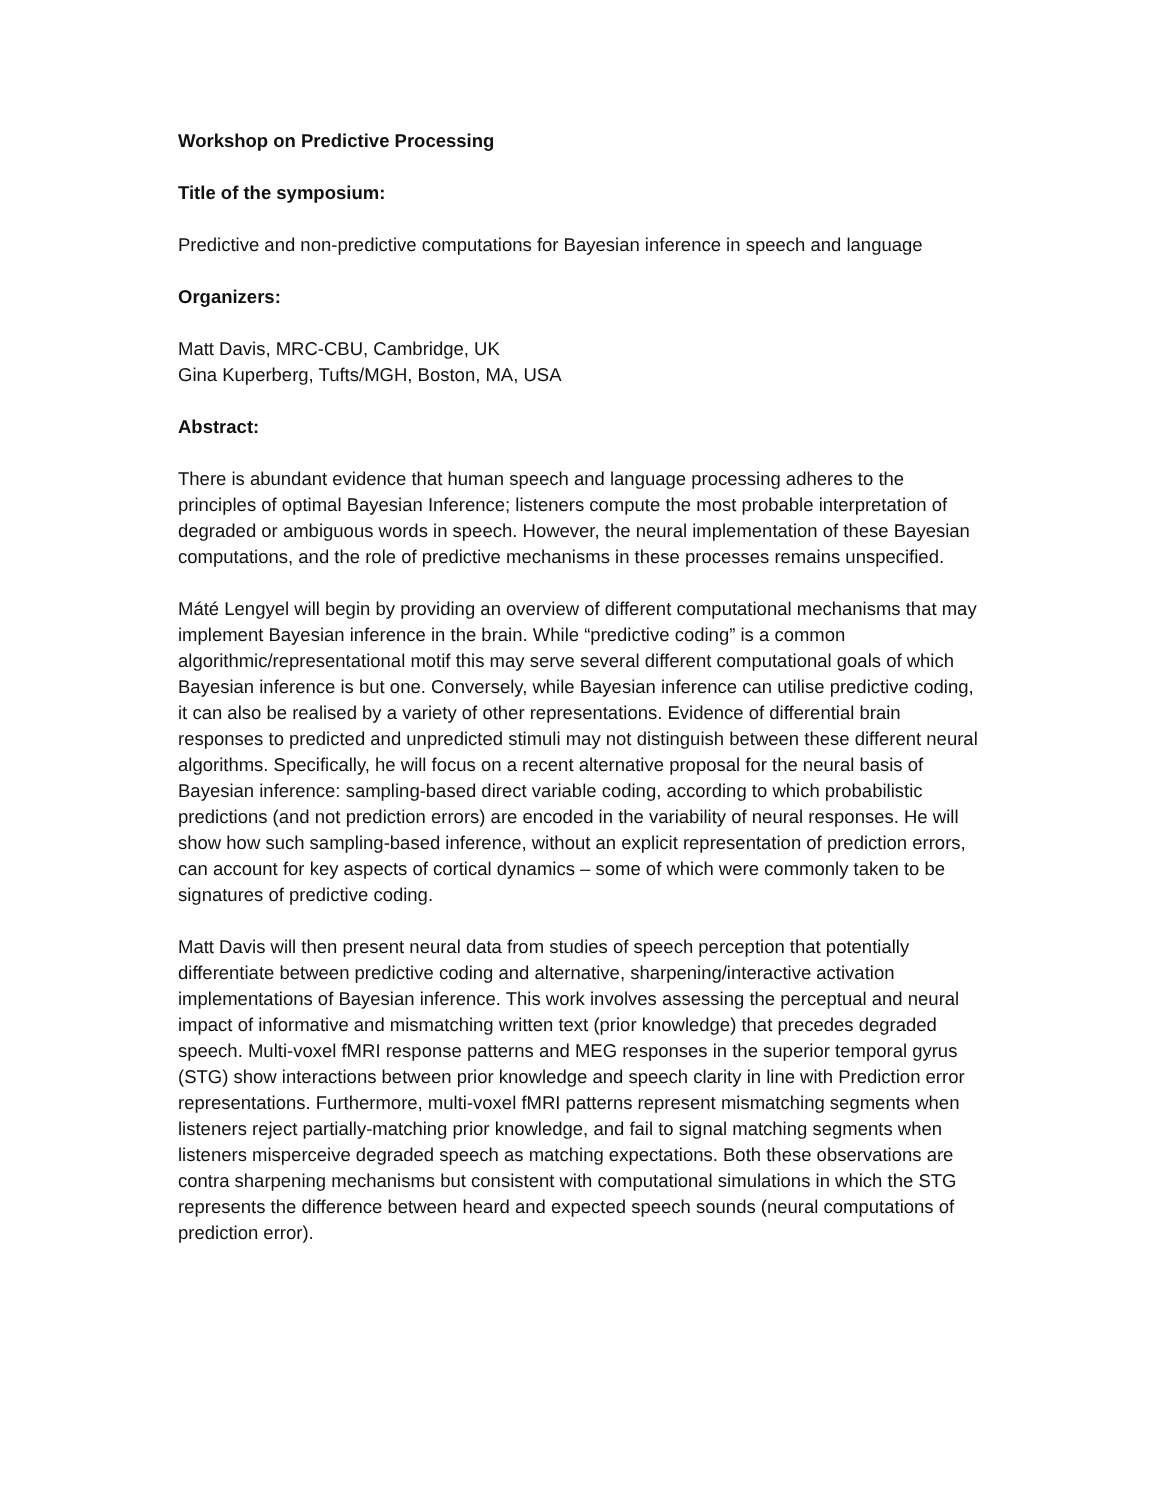Workshop on Predictive Processing
Title of the symposium:
Predictive and non-predictive computations for Bayesian inference in speech and language
Organizers:
Matt Davis, MRC-CBU, Cambridge, UK
Gina Kuperberg, Tufts/MGH, Boston, MA, USA
Abstract:
There is abundant evidence that human speech and language processing adheres to the principles of optimal Bayesian Inference; listeners compute the most probable interpretation of degraded or ambiguous words in speech. However, the neural implementation of these Bayesian computations, and the role of predictive mechanisms in these processes remains unspecified.
Máté Lengyel will begin by providing an overview of different computational mechanisms that may implement Bayesian inference in the brain. While “predictive coding” is a common algorithmic/representational motif this may serve several different computational goals of which Bayesian inference is but one. Conversely, while Bayesian inference can utilise predictive coding, it can also be realised by a variety of other representations. Evidence of differential brain responses to predicted and unpredicted stimuli may not distinguish between these different neural algorithms. Specifically, he will focus on a recent alternative proposal for the neural basis of Bayesian inference: sampling-based direct variable coding, according to which probabilistic predictions (and not prediction errors) are encoded in the variability of neural responses. He will show how such sampling-based inference, without an explicit representation of prediction errors, can account for key aspects of cortical dynamics – some of which were commonly taken to be signatures of predictive coding.
Matt Davis will then present neural data from studies of speech perception that potentially differentiate between predictive coding and alternative, sharpening/interactive activation implementations of Bayesian inference. This work involves assessing the perceptual and neural impact of informative and mismatching written text (prior knowledge) that precedes degraded speech. Multi-voxel fMRI response patterns and MEG responses in the superior temporal gyrus (STG) show interactions between prior knowledge and speech clarity in line with Prediction error representations. Furthermore, multi-voxel fMRI patterns represent mismatching segments when listeners reject partially-matching prior knowledge, and fail to signal matching segments when listeners misperceive degraded speech as matching expectations. Both these observations are contra sharpening mechanisms but consistent with computational simulations in which the STG represents the difference between heard and expected speech sounds (neural computations of prediction error).